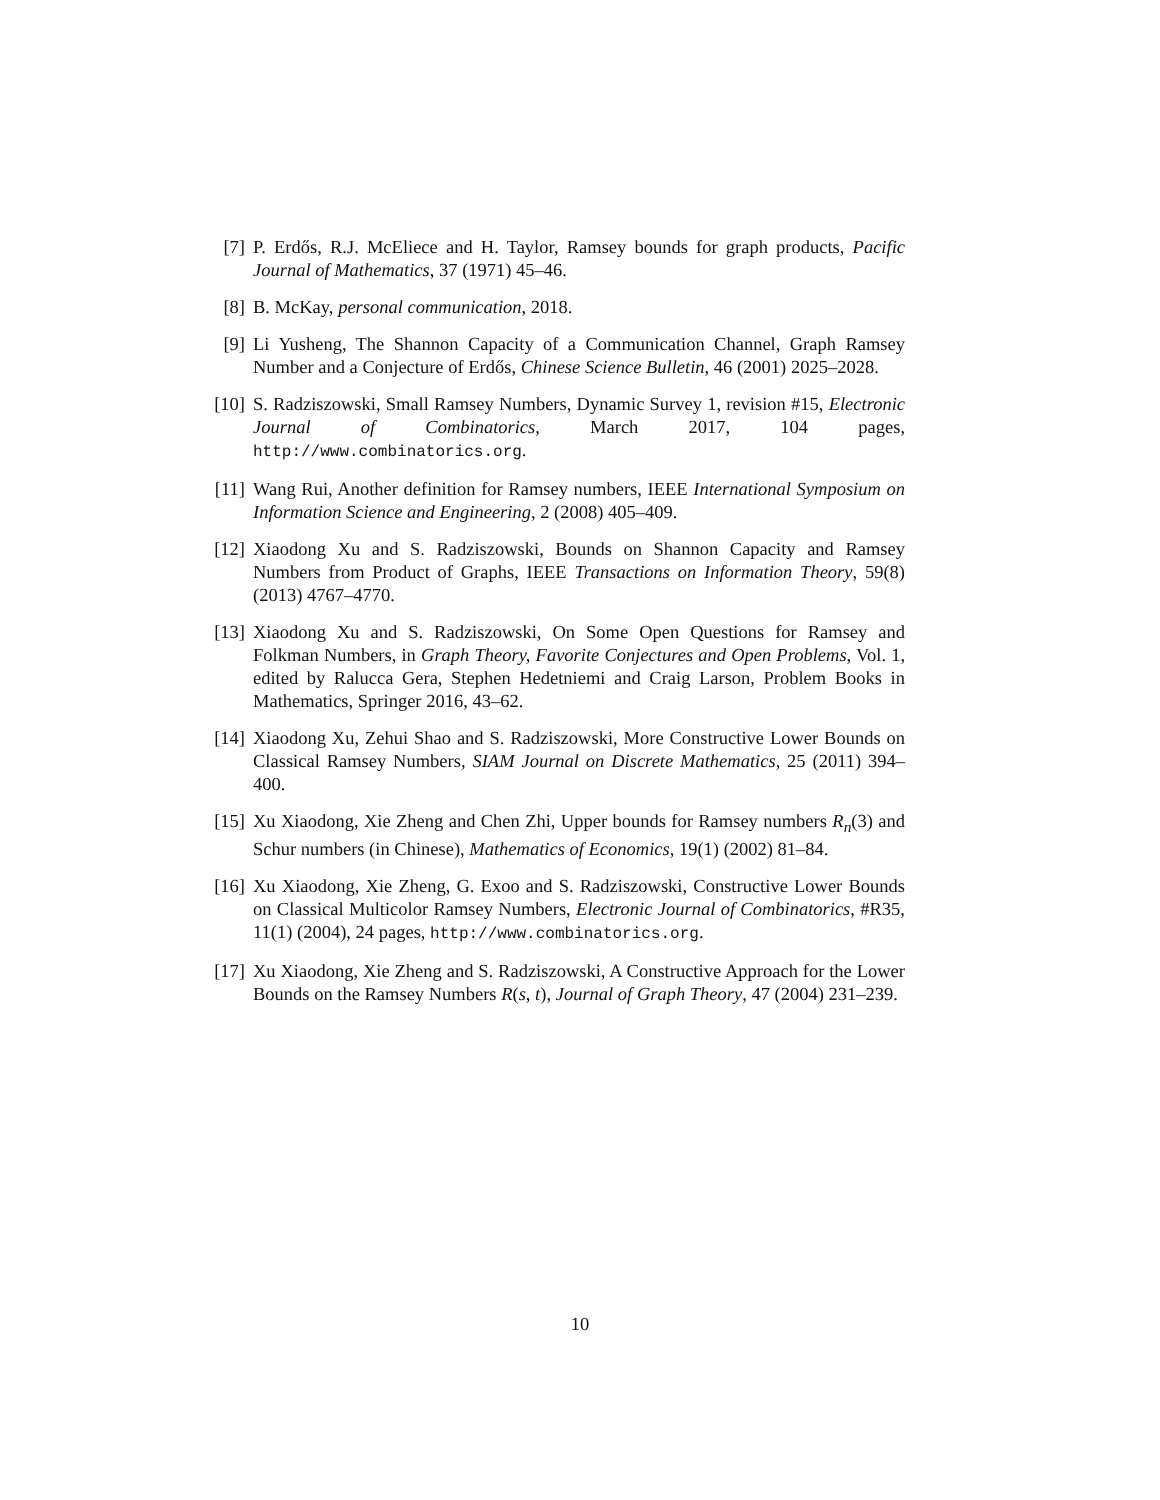[7] P. Erdős, R.J. McEliece and H. Taylor, Ramsey bounds for graph products, Pacific Journal of Mathematics, 37 (1971) 45–46.
[8] B. McKay, personal communication, 2018.
[9] Li Yusheng, The Shannon Capacity of a Communication Channel, Graph Ramsey Number and a Conjecture of Erdős, Chinese Science Bulletin, 46 (2001) 2025–2028.
[10] S. Radziszowski, Small Ramsey Numbers, Dynamic Survey 1, revision #15, Electronic Journal of Combinatorics, March 2017, 104 pages, http://www.combinatorics.org.
[11] Wang Rui, Another definition for Ramsey numbers, IEEE International Symposium on Information Science and Engineering, 2 (2008) 405–409.
[12] Xiaodong Xu and S. Radziszowski, Bounds on Shannon Capacity and Ramsey Numbers from Product of Graphs, IEEE Transactions on Information Theory, 59(8) (2013) 4767–4770.
[13] Xiaodong Xu and S. Radziszowski, On Some Open Questions for Ramsey and Folkman Numbers, in Graph Theory, Favorite Conjectures and Open Problems, Vol. 1, edited by Ralucca Gera, Stephen Hedetniemi and Craig Larson, Problem Books in Mathematics, Springer 2016, 43–62.
[14] Xiaodong Xu, Zehui Shao and S. Radziszowski, More Constructive Lower Bounds on Classical Ramsey Numbers, SIAM Journal on Discrete Mathematics, 25 (2011) 394–400.
[15] Xu Xiaodong, Xie Zheng and Chen Zhi, Upper bounds for Ramsey numbers R<sub>n</sub>(3) and Schur numbers (in Chinese), Mathematics of Economics, 19(1) (2002) 81–84.
[16] Xu Xiaodong, Xie Zheng, G. Exoo and S. Radziszowski, Constructive Lower Bounds on Classical Multicolor Ramsey Numbers, Electronic Journal of Combinatorics, #R35, 11(1) (2004), 24 pages, http://www.combinatorics.org.
[17] Xu Xiaodong, Xie Zheng and S. Radziszowski, A Constructive Approach for the Lower Bounds on the Ramsey Numbers R(s, t), Journal of Graph Theory, 47 (2004) 231–239.
10